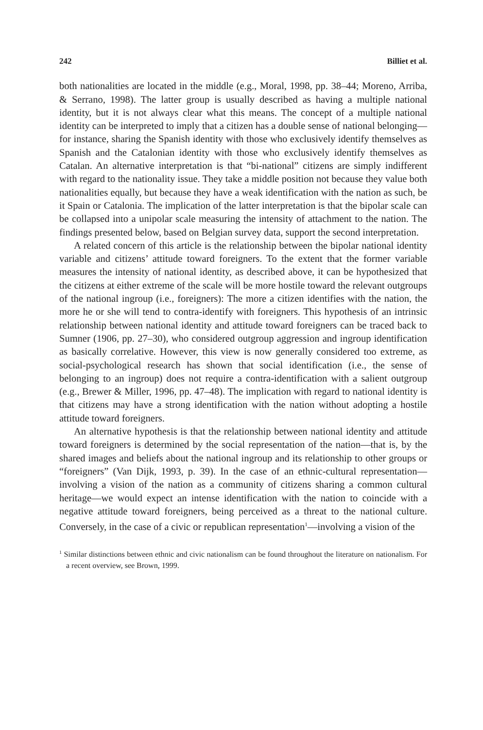242 Billiet et al.
both nationalities are located in the middle (e.g., Moral, 1998, pp. 38–44; Moreno, Arriba, & Serrano, 1998). The latter group is usually described as having a multiple national identity, but it is not always clear what this means. The concept of a multiple national identity can be interpreted to imply that a citizen has a double sense of national belonging—for instance, sharing the Spanish identity with those who exclusively identify themselves as Spanish and the Catalonian identity with those who exclusively identify themselves as Catalan. An alternative interpretation is that “bi-national” citizens are simply indifferent with regard to the nationality issue. They take a middle position not because they value both nationalities equally, but because they have a weak identification with the nation as such, be it Spain or Catalonia. The implication of the latter interpretation is that the bipolar scale can be collapsed into a unipolar scale measuring the intensity of attachment to the nation. The findings presented below, based on Belgian survey data, support the second interpretation.
A related concern of this article is the relationship between the bipolar national identity variable and citizens’ attitude toward foreigners. To the extent that the former variable measures the intensity of national identity, as described above, it can be hypothesized that the citizens at either extreme of the scale will be more hostile toward the relevant outgroups of the national ingroup (i.e., foreigners): The more a citizen identifies with the nation, the more he or she will tend to contra-identify with foreigners. This hypothesis of an intrinsic relationship between national identity and attitude toward foreigners can be traced back to Sumner (1906, pp. 27–30), who considered outgroup aggression and ingroup identification as basically correlative. However, this view is now generally considered too extreme, as social-psychological research has shown that social identification (i.e., the sense of belonging to an ingroup) does not require a contra-identification with a salient outgroup (e.g., Brewer & Miller, 1996, pp. 47–48). The implication with regard to national identity is that citizens may have a strong identification with the nation without adopting a hostile attitude toward foreigners.
An alternative hypothesis is that the relationship between national identity and attitude toward foreigners is determined by the social representation of the nation—that is, by the shared images and beliefs about the national ingroup and its relationship to other groups or “foreigners” (Van Dijk, 1993, p. 39). In the case of an ethnic-cultural representation—involving a vision of the nation as a community of citizens sharing a common cultural heritage—we would expect an intense identification with the nation to coincide with a negative attitude toward foreigners, being perceived as a threat to the national culture. Conversely, in the case of a civic or republican representation<sup>1</sup>—involving a vision of the
<sup>1</sup> Similar distinctions between ethnic and civic nationalism can be found throughout the literature on nationalism. For a recent overview, see Brown, 1999.